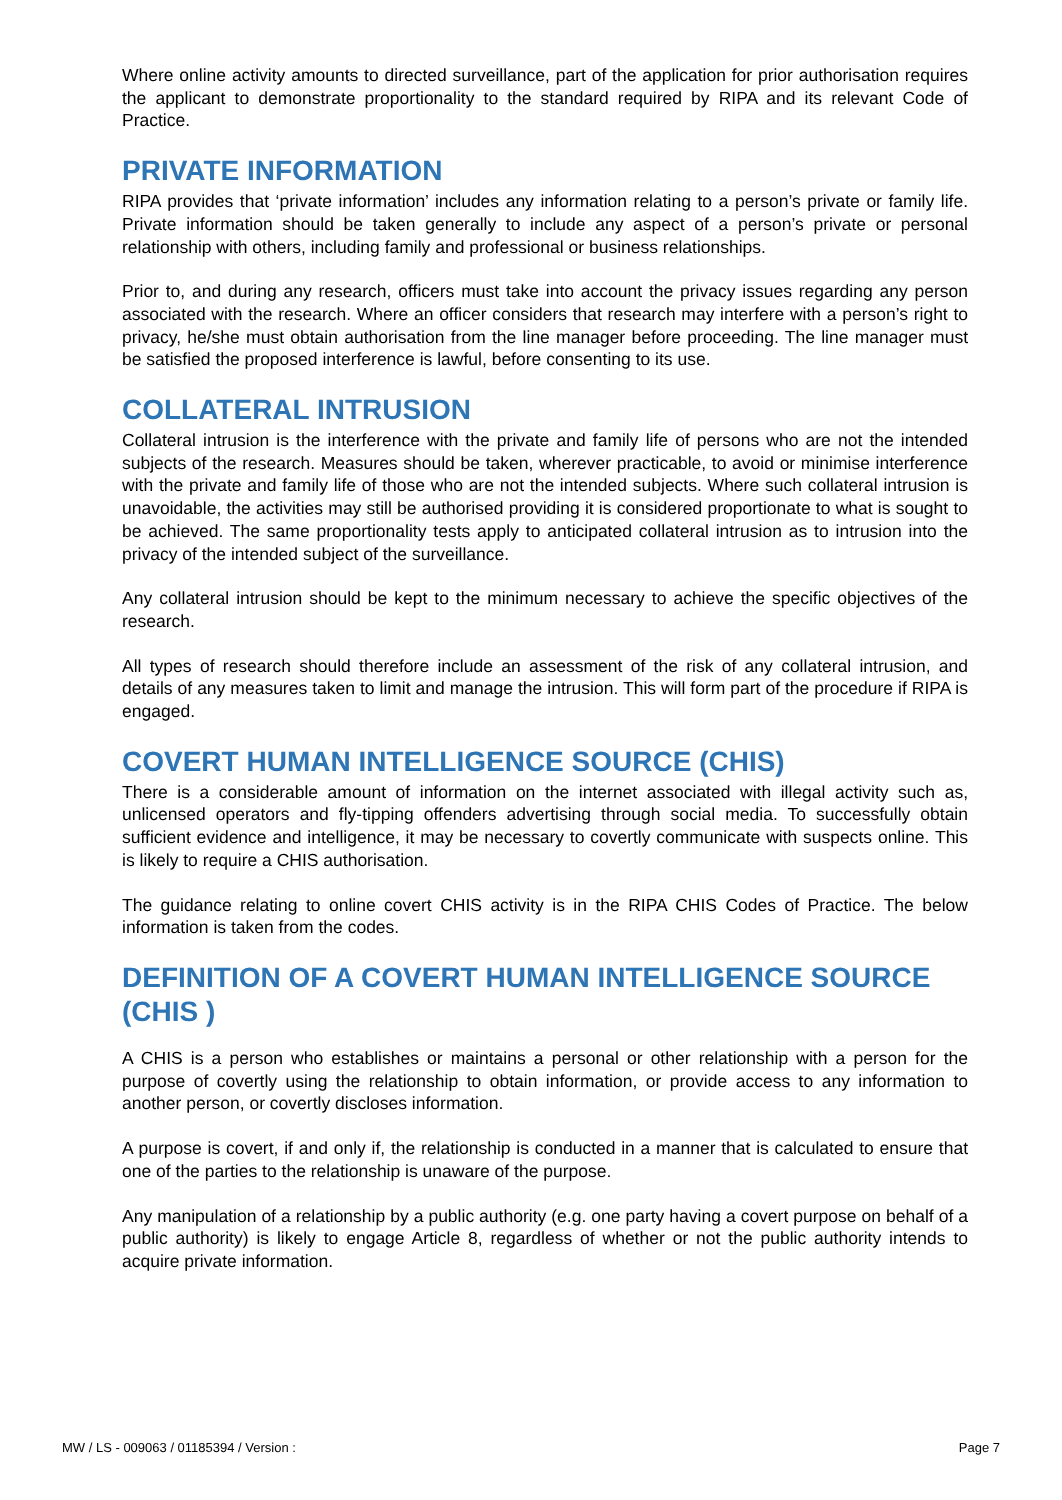Where online activity amounts to directed surveillance, part of the application for prior authorisation requires the applicant to demonstrate proportionality to the standard required by RIPA and its relevant Code of Practice.
PRIVATE INFORMATION
RIPA provides that ‘private information’ includes any information relating to a person’s private or family life. Private information should be taken generally to include any aspect of a person’s private or personal relationship with others, including family and professional or business relationships.
Prior to, and during any research, officers must take into account the privacy issues regarding any person associated with the research. Where an officer considers that research may interfere with a person’s right to privacy, he/she must obtain authorisation from the line manager before proceeding. The line manager must be satisfied the proposed interference is lawful, before consenting to its use.
COLLATERAL INTRUSION
Collateral intrusion is the interference with the private and family life of persons who are not the intended subjects of the research. Measures should be taken, wherever practicable, to avoid or minimise interference with the private and family life of those who are not the intended subjects. Where such collateral intrusion is unavoidable, the activities may still be authorised providing it is considered proportionate to what is sought to be achieved. The same proportionality tests apply to anticipated collateral intrusion as to intrusion into the privacy of the intended subject of the surveillance.
Any collateral intrusion should be kept to the minimum necessary to achieve the specific objectives of the research.
All types of research should therefore include an assessment of the risk of any collateral intrusion, and details of any measures taken to limit and manage the intrusion. This will form part of the procedure if RIPA is engaged.
COVERT HUMAN INTELLIGENCE SOURCE (CHIS)
There is a considerable amount of information on the internet associated with illegal activity such as, unlicensed operators and fly-tipping offenders advertising through social media. To successfully obtain sufficient evidence and intelligence, it may be necessary to covertly communicate with suspects online. This is likely to require a CHIS authorisation.
The guidance relating to online covert CHIS activity is in the RIPA CHIS Codes of Practice. The below information is taken from the codes.
DEFINITION OF A COVERT HUMAN INTELLIGENCE SOURCE (CHIS )
A CHIS is a person who establishes or maintains a personal or other relationship with a person for the purpose of covertly using the relationship to obtain information, or provide access to any information to another person, or covertly discloses information.
A purpose is covert, if and only if, the relationship is conducted in a manner that is calculated to ensure that one of the parties to the relationship is unaware of the purpose.
Any manipulation of a relationship by a public authority (e.g. one party having a covert purpose on behalf of a public authority) is likely to engage Article 8, regardless of whether or not the public authority intends to acquire private information.
MW / LS - 009063 / 01185394 / Version : Page 7